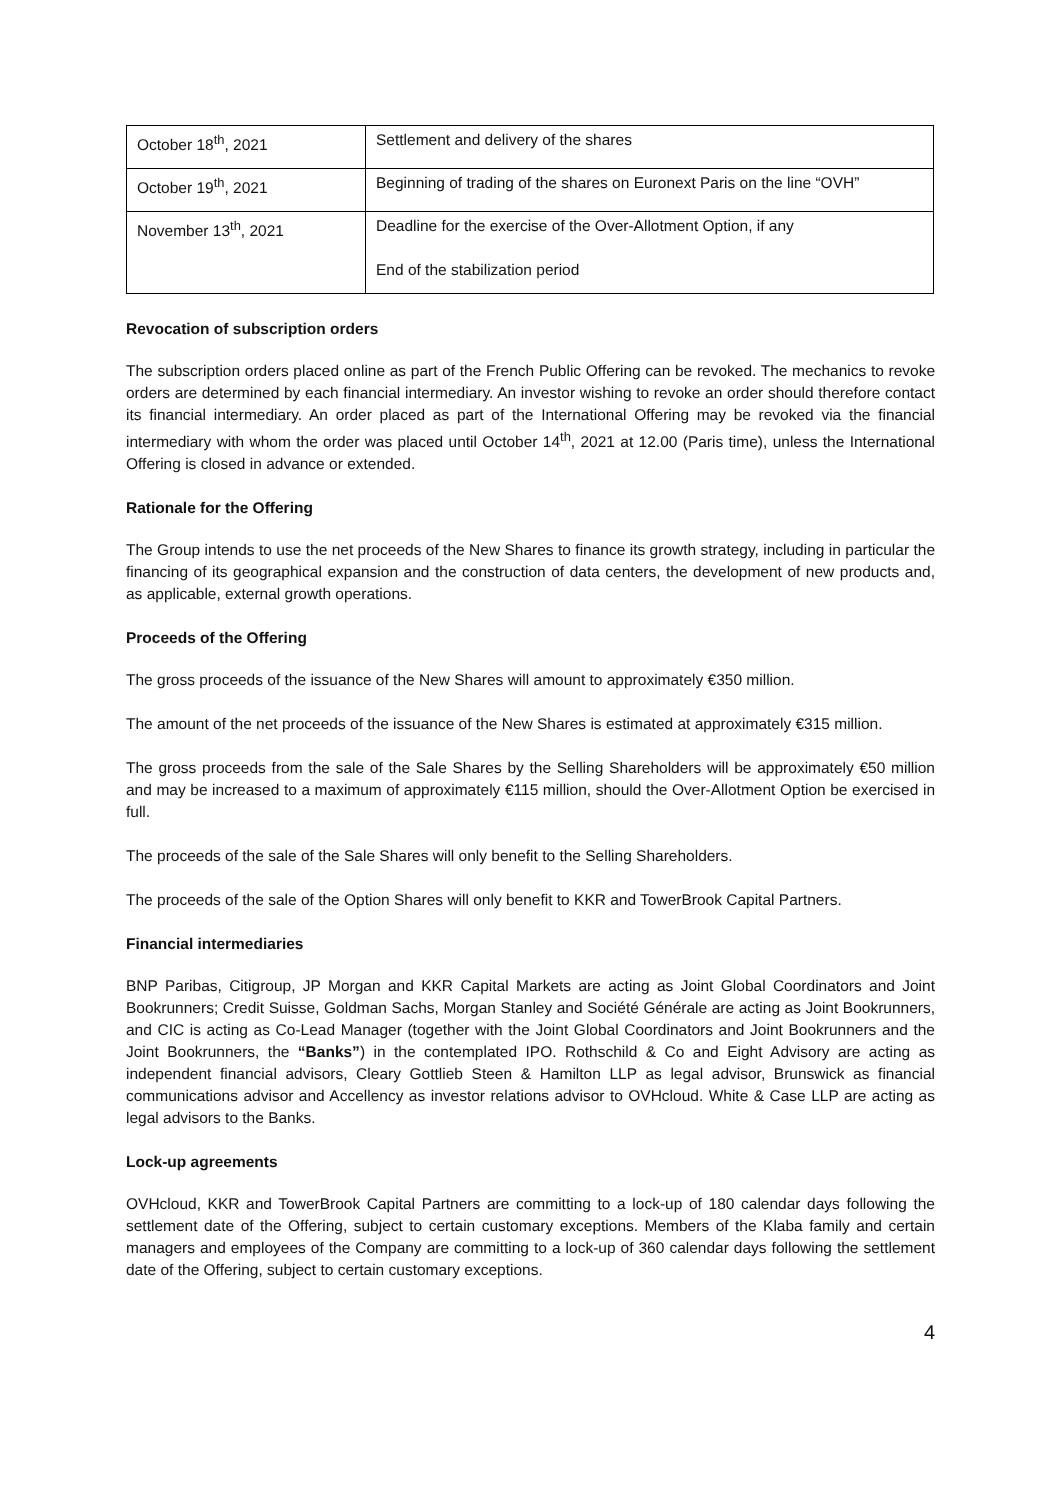| October 18<sup>th</sup>, 2021 | Settlement and delivery of the shares |
| October 19<sup>th</sup>, 2021 | Beginning of trading of the shares on Euronext Paris on the line “OVH” |
| November 13<sup>th</sup>, 2021 | Deadline for the exercise of the Over-Allotment Option, if any End of the stabilization period |
Revocation of subscription orders
The subscription orders placed online as part of the French Public Offering can be revoked. The mechanics to revoke orders are determined by each financial intermediary. An investor wishing to revoke an order should therefore contact its financial intermediary. An order placed as part of the International Offering may be revoked via the financial intermediary with whom the order was placed until October 14<sup>th</sup>, 2021 at 12.00 (Paris time), unless the International Offering is closed in advance or extended.
Rationale for the Offering
The Group intends to use the net proceeds of the New Shares to finance its growth strategy, including in particular the financing of its geographical expansion and the construction of data centers, the development of new products and, as applicable, external growth operations.
Proceeds of the Offering
The gross proceeds of the issuance of the New Shares will amount to approximately €350 million.
The amount of the net proceeds of the issuance of the New Shares is estimated at approximately €315 million.
The gross proceeds from the sale of the Sale Shares by the Selling Shareholders will be approximately €50 million and may be increased to a maximum of approximately €115 million, should the Over-Allotment Option be exercised in full.
The proceeds of the sale of the Sale Shares will only benefit to the Selling Shareholders.
The proceeds of the sale of the Option Shares will only benefit to KKR and TowerBrook Capital Partners.
Financial intermediaries
BNP Paribas, Citigroup, JP Morgan and KKR Capital Markets are acting as Joint Global Coordinators and Joint Bookrunners; Credit Suisse, Goldman Sachs, Morgan Stanley and Société Générale are acting as Joint Bookrunners, and CIC is acting as Co-Lead Manager (together with the Joint Global Coordinators and Joint Bookrunners and the Joint Bookrunners, the “Banks”) in the contemplated IPO. Rothschild & Co and Eight Advisory are acting as independent financial advisors, Cleary Gottlieb Steen & Hamilton LLP as legal advisor, Brunswick as financial communications advisor and Accellency as investor relations advisor to OVHcloud. White & Case LLP are acting as legal advisors to the Banks.
Lock-up agreements
OVHcloud, KKR and TowerBrook Capital Partners are committing to a lock-up of 180 calendar days following the settlement date of the Offering, subject to certain customary exceptions. Members of the Klaba family and certain managers and employees of the Company are committing to a lock-up of 360 calendar days following the settlement date of the Offering, subject to certain customary exceptions.
4